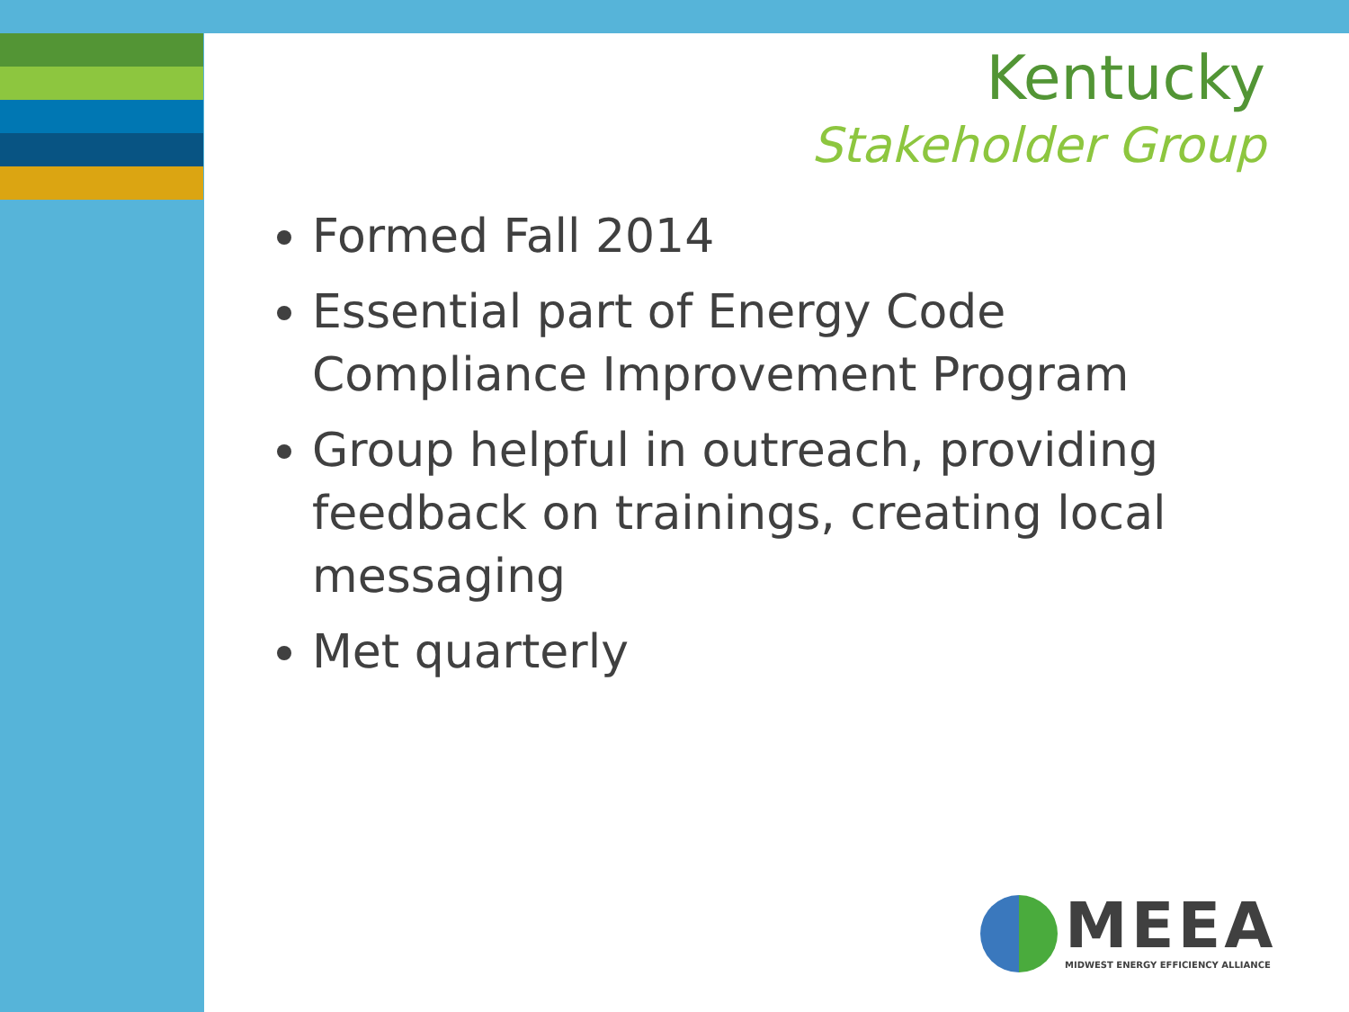Kentucky
Stakeholder Group
Formed Fall 2014
Essential part of Energy Code Compliance Improvement Program
Group helpful in outreach, providing feedback on trainings, creating local messaging
Met quarterly
MEEA
MIDWEST ENERGY EFFICIENCY ALLIANCE